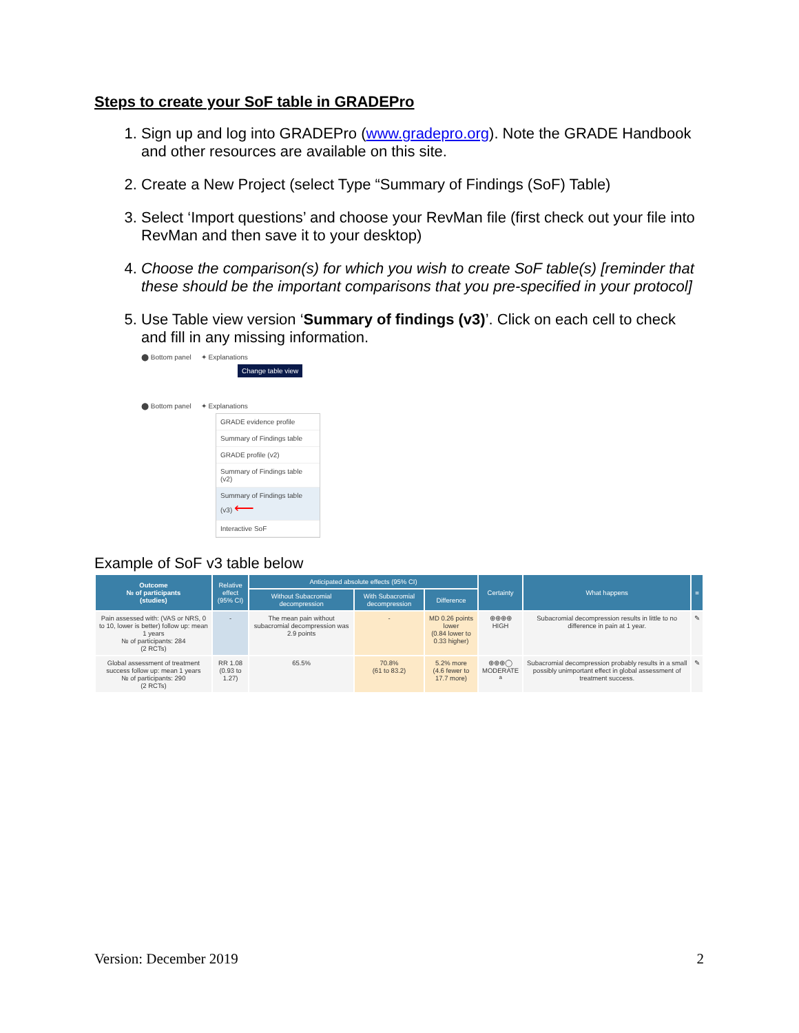Steps to create your SoF table in GRADEPro
1. Sign up and log into GRADEPro (www.gradepro.org). Note the GRADE Handbook and other resources are available on this site.
2. Create a New Project (select Type “Summary of Findings (SoF) Table)
3. Select ‘Import questions’ and choose your RevMan file (first check out your file into RevMan and then save it to your desktop)
4. Choose the comparison(s) for which you wish to create SoF table(s) [reminder that these should be the important comparisons that you pre-specified in your protocol]
5. Use Table view version ‘Summary of findings (v3)’. Click on each cell to check and fill in any missing information.
⬤ Bottom panel ✦ Explanations
Change table view
⬤ Bottom panel ✦ Explanations
GRADE evidence profile
Summary of Findings table
GRADE profile (v2)
Summary of Findings table (v2)
Summary of Findings table (v3) ⟵
Interactive SoF
Example of SoF v3 table below
| Outcome № of participants (studies) | Relative effect (95% CI) | Anticipated absolute effects (95% CI) | | | Certainty | What happens | ≡ |
| --- | --- | --- | --- | --- | --- | --- | --- |
| | | Without Subacromial decompression | With Subacromial decompression | Difference | | | |
| Pain assessed with: (VAS or NRS, 0 to 10, lower is better) follow up: mean 1 years № of participants: 284 (2 RCTs) | - | The mean pain without subacromial decompression was 2.9 points | - | MD 0.26 points lower (0.84 lower to 0.33 higher) | ⊕⊕⊕⊕ HIGH | Subacromial decompression results in little to no difference in pain at 1 year. | ✎ |
| Global assessment of treatment success follow up: mean 1 years № of participants: 290 (2 RCTs) | RR 1.08 (0.93 to 1.27) | 65.5% | 70.8% (61 to 83.2) | 5.2% more (4.6 fewer to 17.7 more) | ⊕⊕⊕◯ MODERATE <sup>a</sup> | Subacromial decompression probably results in a small possibly unimportant effect in global assessment of treatment success. | ✎ |
Version: December 2019 2